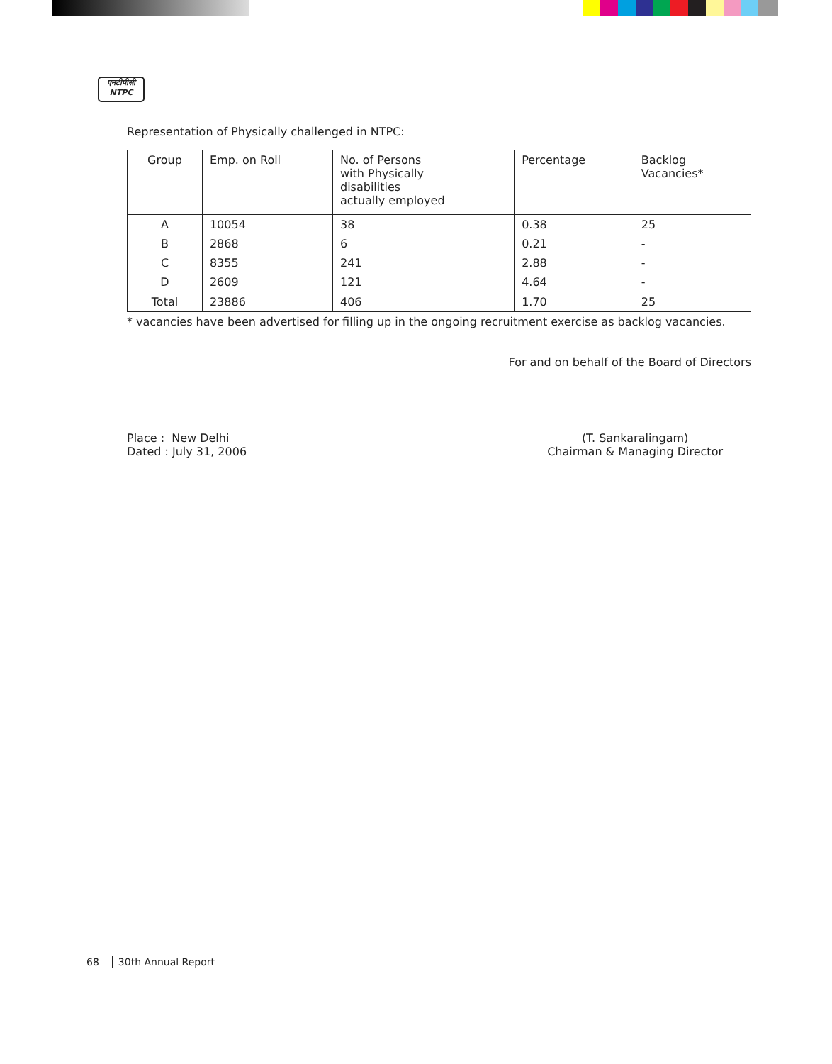एनटीपीसी
NTPC
Representation of Physically challenged in NTPC:
| Group | Emp. on Roll | No. of Persons with Physically disabilities actually employed | Percentage | Backlog Vacancies* |
| --- | --- | --- | --- | --- |
| A | 10054 | 38 | 0.38 | 25 |
| B | 2868 | 6 | 0.21 | - |
| C | 8355 | 241 | 2.88 | - |
| D | 2609 | 121 | 4.64 | - |
| Total | 23886 | 406 | 1.70 | 25 |
* vacancies have been advertised for filling up in the ongoing recruitment exercise as backlog vacancies.
For and on behalf of the Board of Directors
Place : New Delhi
Dated : July 31, 2006
(T. Sankaralingam)
Chairman & Managing Director
68 30th Annual Report